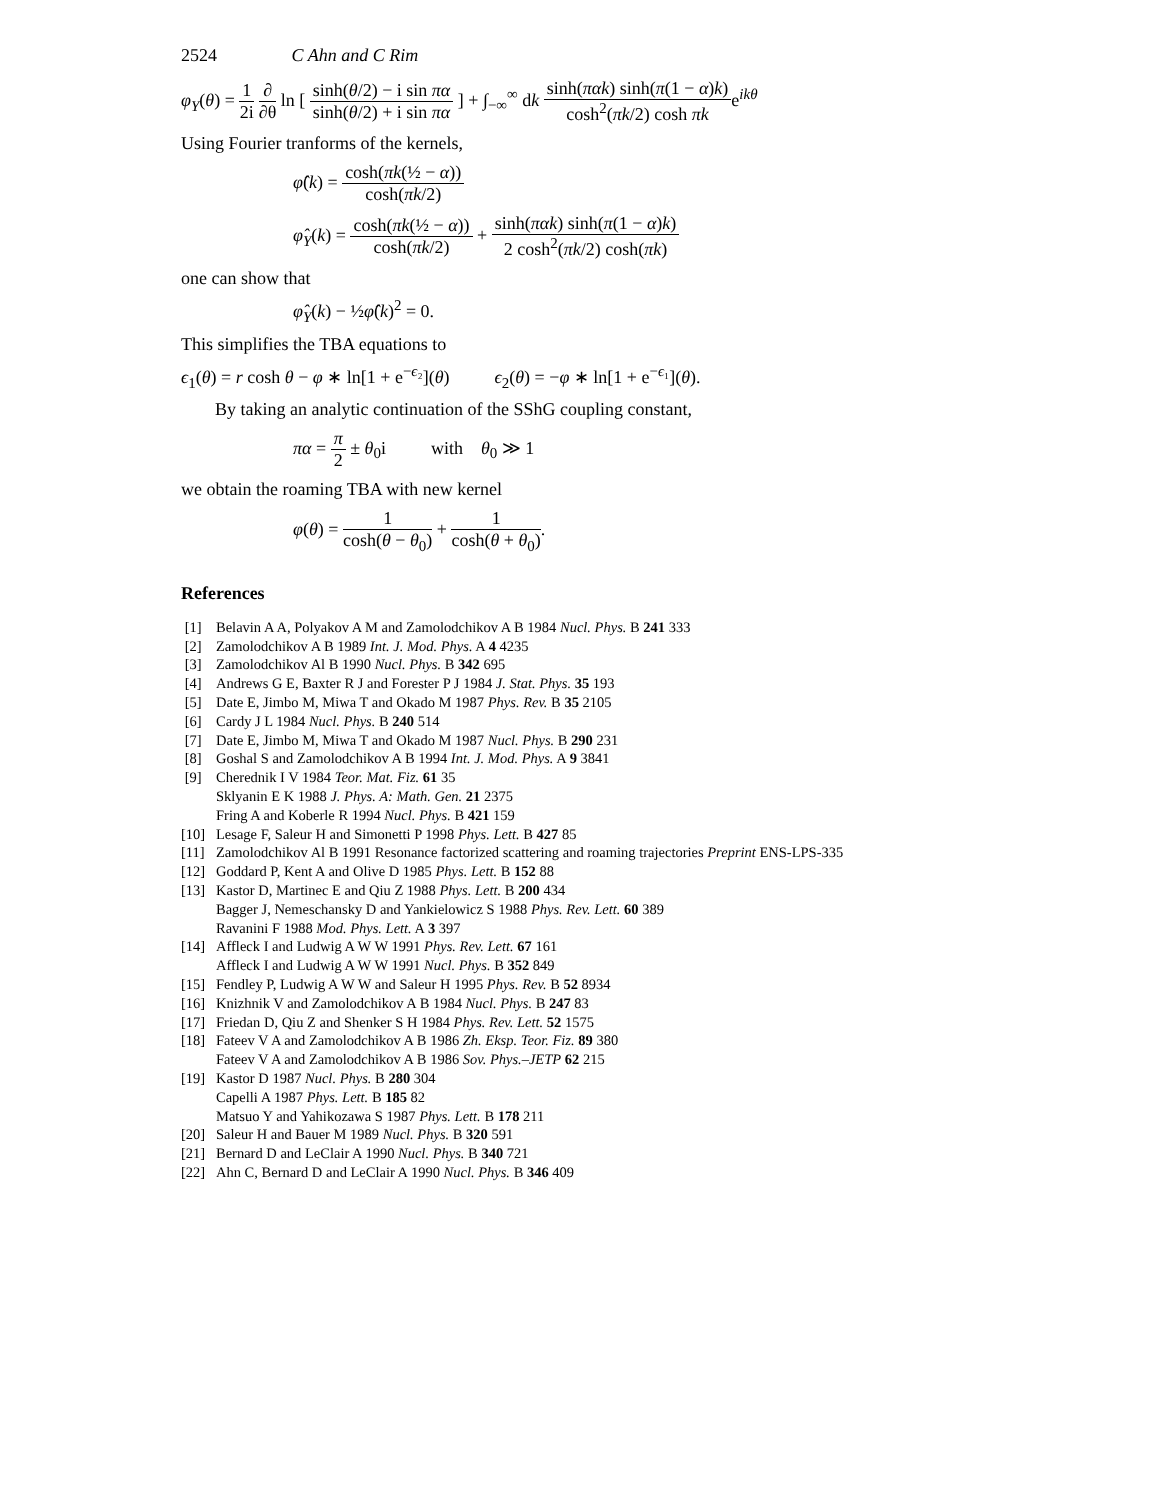2524 C Ahn and C Rim
φ<sub>Y</sub>(θ) = 1 2i ∂ ∂θ ln [ sinh(θ/2) − i sin πα sinh(θ/2) + i sin πα ] + ∫<sub>−∞</sub><sup>∞</sup> dk sinh(παk) sinh(π(1 − α)k) cosh<sup>2</sup>(πk/2) cosh πke<sup>ikθ</sup>
Using Fourier tranforms of the kernels,
φ̂(k) = cosh(πk(½ − α)) cosh(πk/2)
φ̂<sub>Y</sub>(k) = cosh(πk(½ − α)) cosh(πk/2) + sinh(παk) sinh(π(1 − α)k) 2 cosh<sup>2</sup>(πk/2) cosh(πk)
one can show that
φ̂<sub>Y</sub>(k) − ½φ̂(k)<sup>2</sup> = 0.
This simplifies the TBA equations to
ϵ<sub>1</sub>(θ) = r cosh θ − φ ∗ ln[1 + e<sup>−ϵ₂</sup>](θ) ϵ<sub>2</sub>(θ) = −φ ∗ ln[1 + e<sup>−ϵ₁</sup>](θ).
By taking an analytic continuation of the SShG coupling constant,
πα = π 2 ± θ<sub>0</sub>i with θ<sub>0</sub> ≫ 1
we obtain the roaming TBA with new kernel
φ(θ) = 1 cosh(θ − θ<sub>0</sub>) + 1 cosh(θ + θ<sub>0</sub>).
References
[1] Belavin A A, Polyakov A M and Zamolodchikov A B 1984 Nucl. Phys. B 241 333
[2] Zamolodchikov A B 1989 Int. J. Mod. Phys. A 4 4235
[3] Zamolodchikov Al B 1990 Nucl. Phys. B 342 695
[4] Andrews G E, Baxter R J and Forester P J 1984 J. Stat. Phys. 35 193
[5] Date E, Jimbo M, Miwa T and Okado M 1987 Phys. Rev. B 35 2105
[6] Cardy J L 1984 Nucl. Phys. B 240 514
[7] Date E, Jimbo M, Miwa T and Okado M 1987 Nucl. Phys. B 290 231
[8] Goshal S and Zamolodchikov A B 1994 Int. J. Mod. Phys. A 9 3841
[9] Cherednik I V 1984 Teor. Mat. Fiz. 61 35
Sklyanin E K 1988 J. Phys. A: Math. Gen. 21 2375
Fring A and Koberle R 1994 Nucl. Phys. B 421 159
[10] Lesage F, Saleur H and Simonetti P 1998 Phys. Lett. B 427 85
[11] Zamolodchikov Al B 1991 Resonance factorized scattering and roaming trajectories Preprint ENS-LPS-335
[12] Goddard P, Kent A and Olive D 1985 Phys. Lett. B 152 88
[13] Kastor D, Martinec E and Qiu Z 1988 Phys. Lett. B 200 434
Bagger J, Nemeschansky D and Yankielowicz S 1988 Phys. Rev. Lett. 60 389
Ravanini F 1988 Mod. Phys. Lett. A 3 397
[14] Affleck I and Ludwig A W W 1991 Phys. Rev. Lett. 67 161
Affleck I and Ludwig A W W 1991 Nucl. Phys. B 352 849
[15] Fendley P, Ludwig A W W and Saleur H 1995 Phys. Rev. B 52 8934
[16] Knizhnik V and Zamolodchikov A B 1984 Nucl. Phys. B 247 83
[17] Friedan D, Qiu Z and Shenker S H 1984 Phys. Rev. Lett. 52 1575
[18] Fateev V A and Zamolodchikov A B 1986 Zh. Eksp. Teor. Fiz. 89 380
Fateev V A and Zamolodchikov A B 1986 Sov. Phys.–JETP 62 215
[19] Kastor D 1987 Nucl. Phys. B 280 304
Capelli A 1987 Phys. Lett. B 185 82
Matsuo Y and Yahikozawa S 1987 Phys. Lett. B 178 211
[20] Saleur H and Bauer M 1989 Nucl. Phys. B 320 591
[21] Bernard D and LeClair A 1990 Nucl. Phys. B 340 721
[22] Ahn C, Bernard D and LeClair A 1990 Nucl. Phys. B 346 409